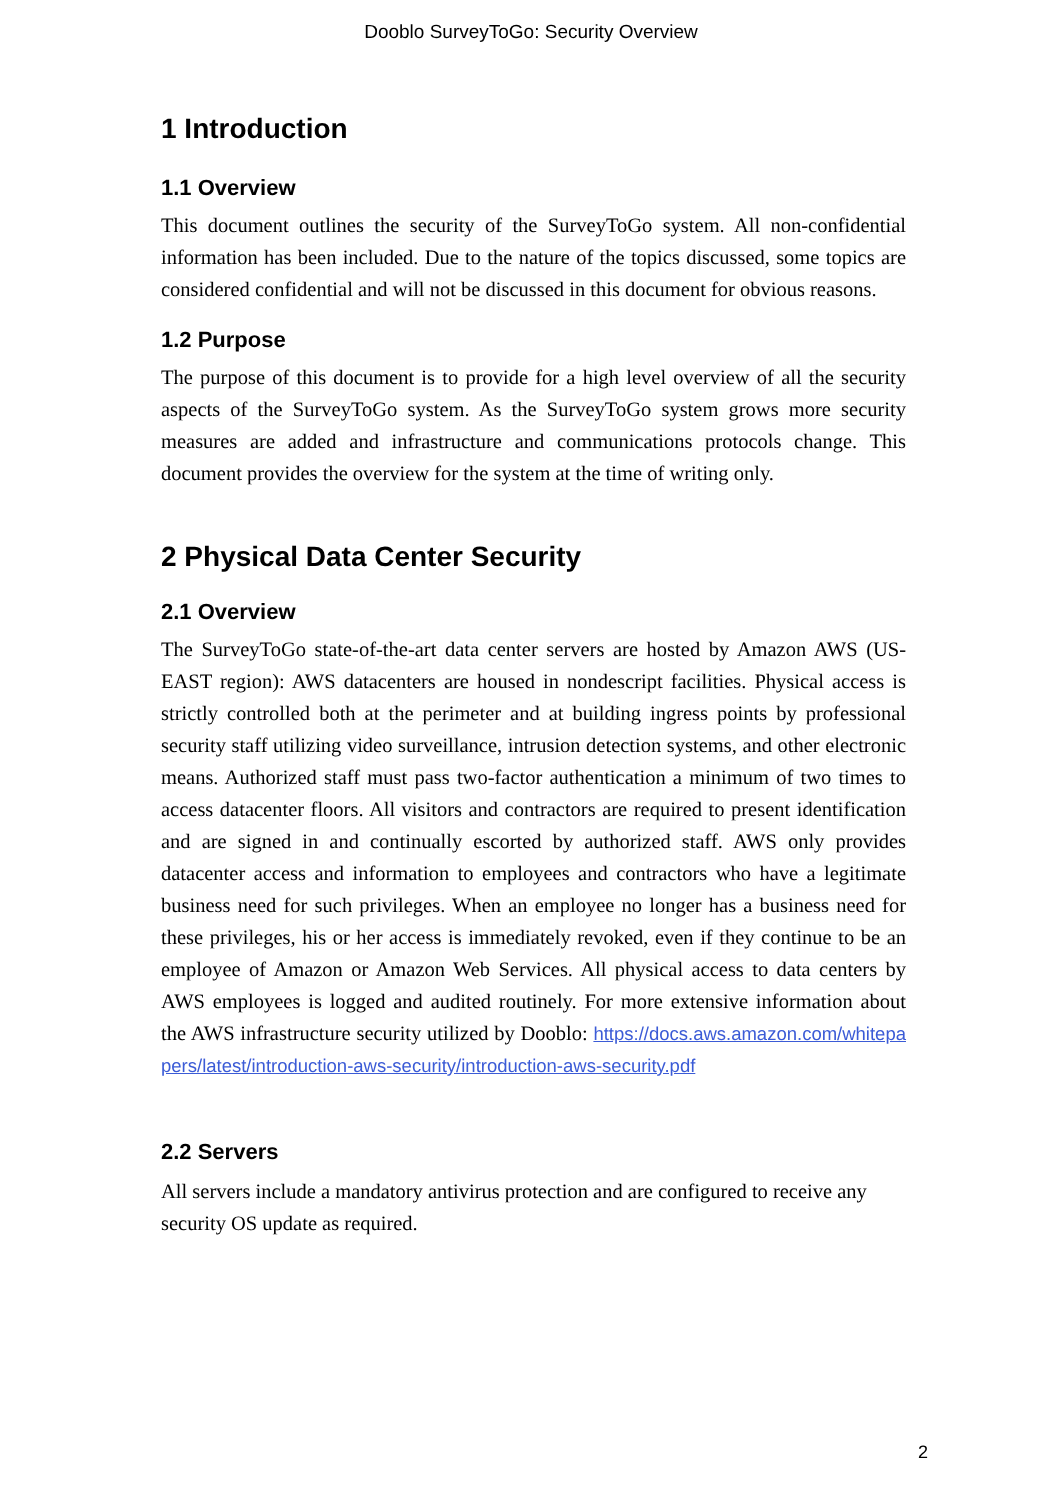Dooblo SurveyToGo: Security Overview
1 Introduction
1.1 Overview
This document outlines the security of the SurveyToGo system. All non-confidential information has been included. Due to the nature of the topics discussed, some topics are considered confidential and will not be discussed in this document for obvious reasons.
1.2 Purpose
The purpose of this document is to provide for a high level overview of all the security aspects of the SurveyToGo system. As the SurveyToGo system grows more security measures are added and infrastructure and communications protocols change. This document provides the overview for the system at the time of writing only.
2 Physical Data Center Security
2.1 Overview
The SurveyToGo state-of-the-art data center servers are hosted by Amazon AWS (US-EAST region): AWS datacenters are housed in nondescript facilities. Physical access is strictly controlled both at the perimeter and at building ingress points by professional security staff utilizing video surveillance, intrusion detection systems, and other electronic means. Authorized staff must pass two-factor authentication a minimum of two times to access datacenter floors. All visitors and contractors are required to present identification and are signed in and continually escorted by authorized staff. AWS only provides datacenter access and information to employees and contractors who have a legitimate business need for such privileges. When an employee no longer has a business need for these privileges, his or her access is immediately revoked, even if they continue to be an employee of Amazon or Amazon Web Services. All physical access to data centers by AWS employees is logged and audited routinely. For more extensive information about the AWS infrastructure security utilized by Dooblo: https://docs.aws.amazon.com/whitepapers/latest/introduction-aws-security/introduction-aws-security.pdf
2.2 Servers
All servers include a mandatory antivirus protection and are configured to receive any security OS update as required.
2